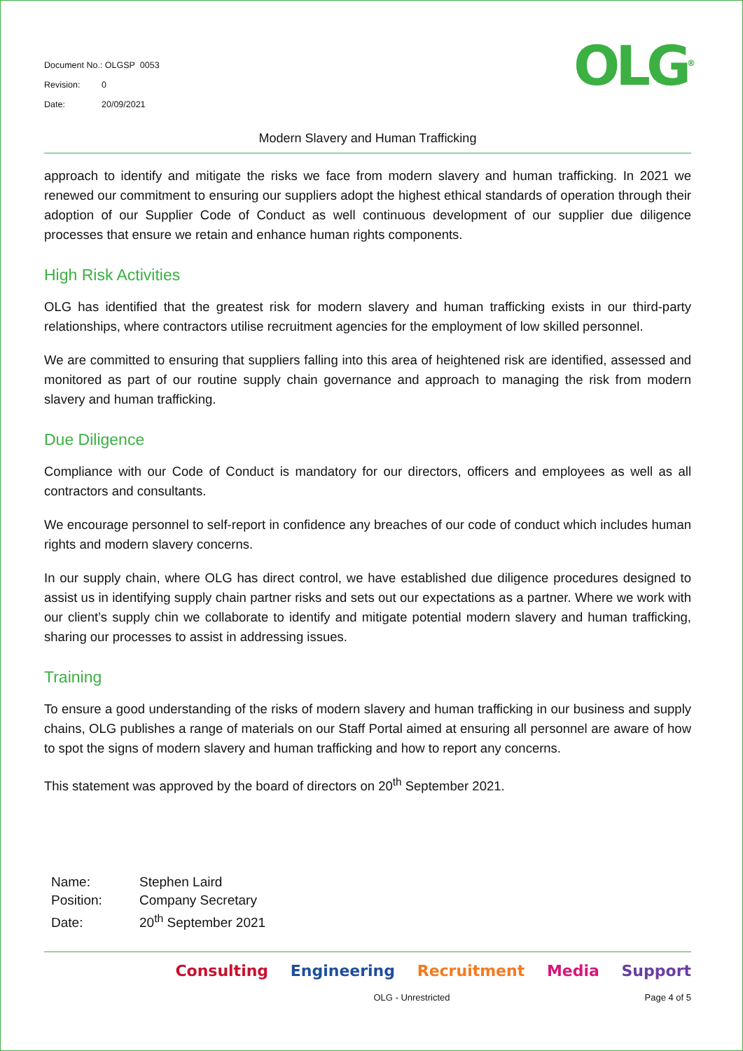Document No.: OLGSP 0053
Revision: 0
Date: 20/09/2021
OLG<sup>®</sup>
Modern Slavery and Human Trafficking
approach to identify and mitigate the risks we face from modern slavery and human trafficking. In 2021 we renewed our commitment to ensuring our suppliers adopt the highest ethical standards of operation through their adoption of our Supplier Code of Conduct as well continuous development of our supplier due diligence processes that ensure we retain and enhance human rights components.
High Risk Activities
OLG has identified that the greatest risk for modern slavery and human trafficking exists in our third-party relationships, where contractors utilise recruitment agencies for the employment of low skilled personnel.
We are committed to ensuring that suppliers falling into this area of heightened risk are identified, assessed and monitored as part of our routine supply chain governance and approach to managing the risk from modern slavery and human trafficking.
Due Diligence
Compliance with our Code of Conduct is mandatory for our directors, officers and employees as well as all contractors and consultants.
We encourage personnel to self-report in confidence any breaches of our code of conduct which includes human rights and modern slavery concerns.
In our supply chain, where OLG has direct control, we have established due diligence procedures designed to assist us in identifying supply chain partner risks and sets out our expectations as a partner. Where we work with our client’s supply chin we collaborate to identify and mitigate potential modern slavery and human trafficking, sharing our processes to assist in addressing issues.
Training
To ensure a good understanding of the risks of modern slavery and human trafficking in our business and supply chains, OLG publishes a range of materials on our Staff Portal aimed at ensuring all personnel are aware of how to spot the signs of modern slavery and human trafficking and how to report any concerns.
This statement was approved by the board of directors on 20<sup>th</sup> September 2021.
Name: Stephen Laird
Position: Company Secretary
Date: 20<sup>th</sup> September 2021
Consulting Engineering Recruitment Media Support
OLG - Unrestricted Page 4 of 5